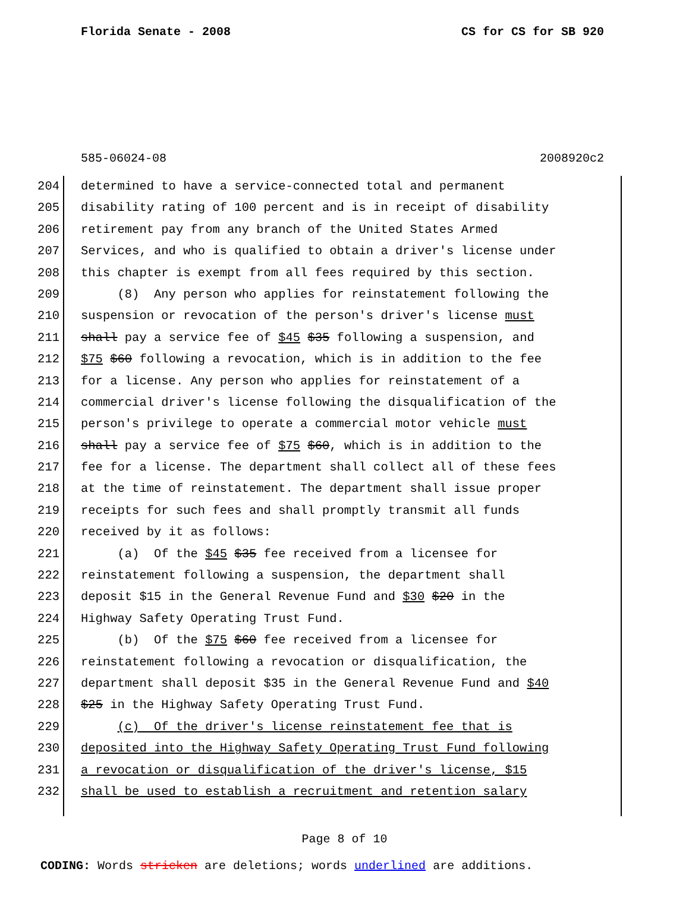Florida Senate - 2008 CS for CS for SB 920
585-06024-08 2008920c2
204 determined to have a service-connected total and permanent
205 disability rating of 100 percent and is in receipt of disability
206 retirement pay from any branch of the United States Armed
207 Services, and who is qualified to obtain a driver's license under
208 this chapter is exempt from all fees required by this section.
209 (8) Any person who applies for reinstatement following the
210 suspension or revocation of the person's driver's license must
211 shall pay a service fee of $45 $35 following a suspension, and
212 $75 $60 following a revocation, which is in addition to the fee
213 for a license. Any person who applies for reinstatement of a
214 commercial driver's license following the disqualification of the
215 person's privilege to operate a commercial motor vehicle must
216 shall pay a service fee of $75 $60, which is in addition to the
217 fee for a license. The department shall collect all of these fees
218 at the time of reinstatement. The department shall issue proper
219 receipts for such fees and shall promptly transmit all funds
220 received by it as follows:
221 (a) Of the $45 $35 fee received from a licensee for
222 reinstatement following a suspension, the department shall
223 deposit $15 in the General Revenue Fund and $30 $20 in the
224 Highway Safety Operating Trust Fund.
225 (b) Of the $75 $60 fee received from a licensee for
226 reinstatement following a revocation or disqualification, the
227 department shall deposit $35 in the General Revenue Fund and $40
228 $25 in the Highway Safety Operating Trust Fund.
229 (c) Of the driver's license reinstatement fee that is
230 deposited into the Highway Safety Operating Trust Fund following
231 a revocation or disqualification of the driver's license, $15
232 shall be used to establish a recruitment and retention salary
Page 8 of 10
CODING: Words stricken are deletions; words underlined are additions.